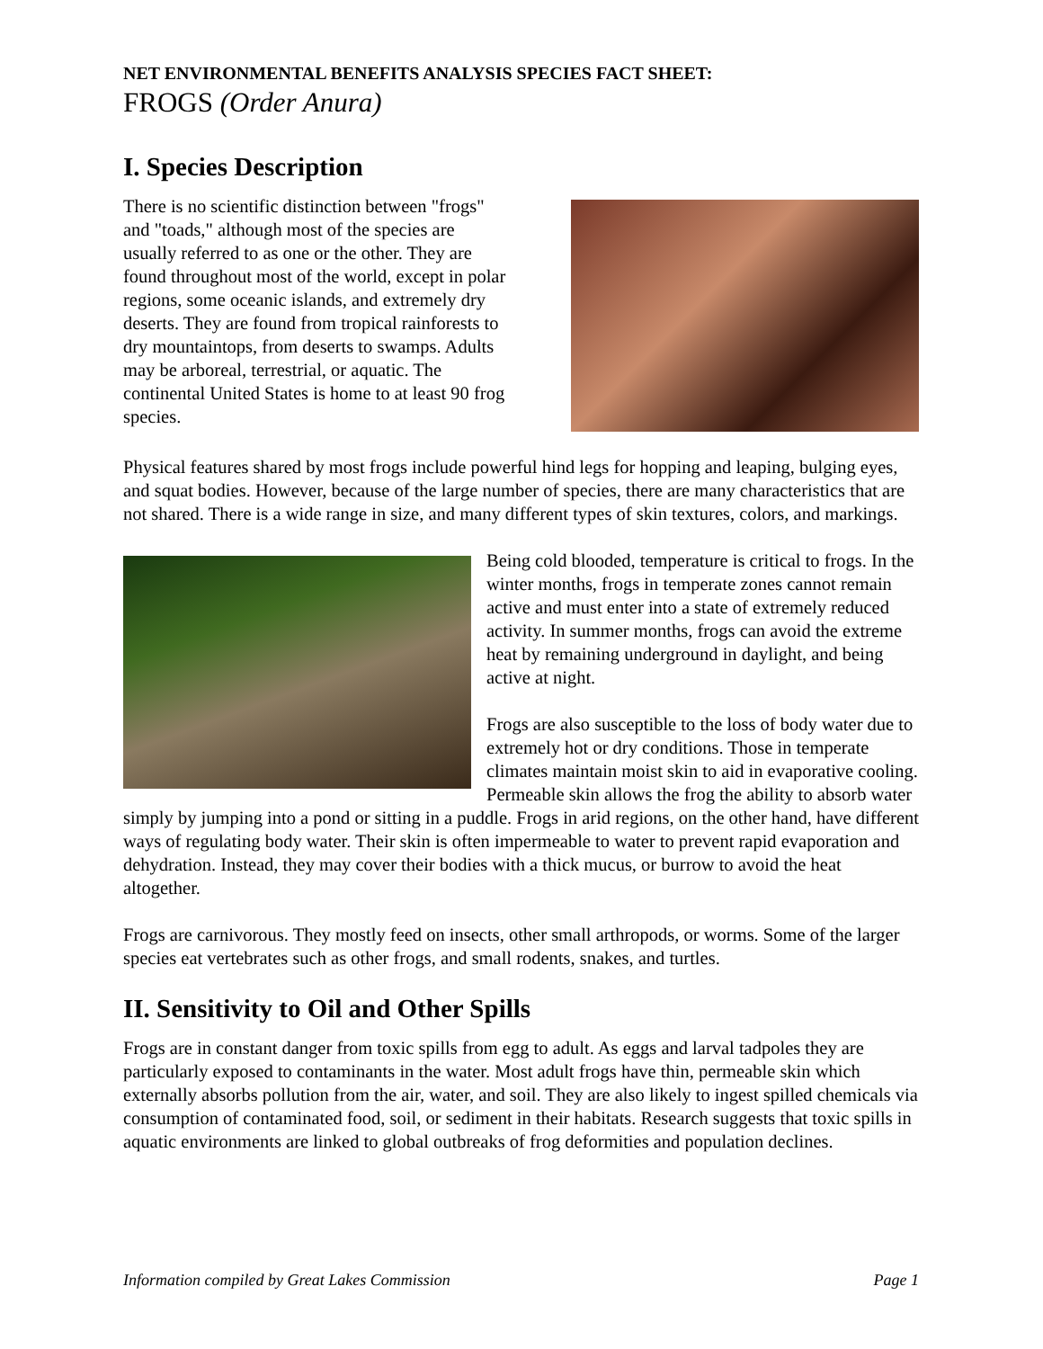NET ENVIRONMENTAL BENEFITS ANALYSIS SPECIES FACT SHEET:
FROGS (Order Anura)
I. Species Description
There is no scientific distinction between "frogs" and "toads," although most of the species are usually referred to as one or the other. They are found throughout most of the world, except in polar regions, some oceanic islands, and extremely dry deserts. They are found from tropical rainforests to dry mountaintops, from deserts to swamps. Adults may be arboreal, terrestrial, or aquatic. The continental United States is home to at least 90 frog species.
Physical features shared by most frogs include powerful hind legs for hopping and leaping, bulging eyes, and squat bodies. However, because of the large number of species, there are many characteristics that are not shared. There is a wide range in size, and many different types of skin textures, colors, and markings.
Being cold blooded, temperature is critical to frogs. In the winter months, frogs in temperate zones cannot remain active and must enter into a state of extremely reduced activity. In summer months, frogs can avoid the extreme heat by remaining underground in daylight, and being active at night.
Frogs are also susceptible to the loss of body water due to extremely hot or dry conditions. Those in temperate climates maintain moist skin to aid in evaporative cooling. Permeable skin allows the frog the ability to absorb water simply by jumping into a pond or sitting in a puddle. Frogs in arid regions, on the other hand, have different ways of regulating body water. Their skin is often impermeable to water to prevent rapid evaporation and dehydration. Instead, they may cover their bodies with a thick mucus, or burrow to avoid the heat altogether.
Frogs are carnivorous. They mostly feed on insects, other small arthropods, or worms. Some of the larger species eat vertebrates such as other frogs, and small rodents, snakes, and turtles.
II. Sensitivity to Oil and Other Spills
Frogs are in constant danger from toxic spills from egg to adult. As eggs and larval tadpoles they are particularly exposed to contaminants in the water. Most adult frogs have thin, permeable skin which externally absorbs pollution from the air, water, and soil. They are also likely to ingest spilled chemicals via consumption of contaminated food, soil, or sediment in their habitats. Research suggests that toxic spills in aquatic environments are linked to global outbreaks of frog deformities and population declines.
Information compiled by Great Lakes Commission Page 1